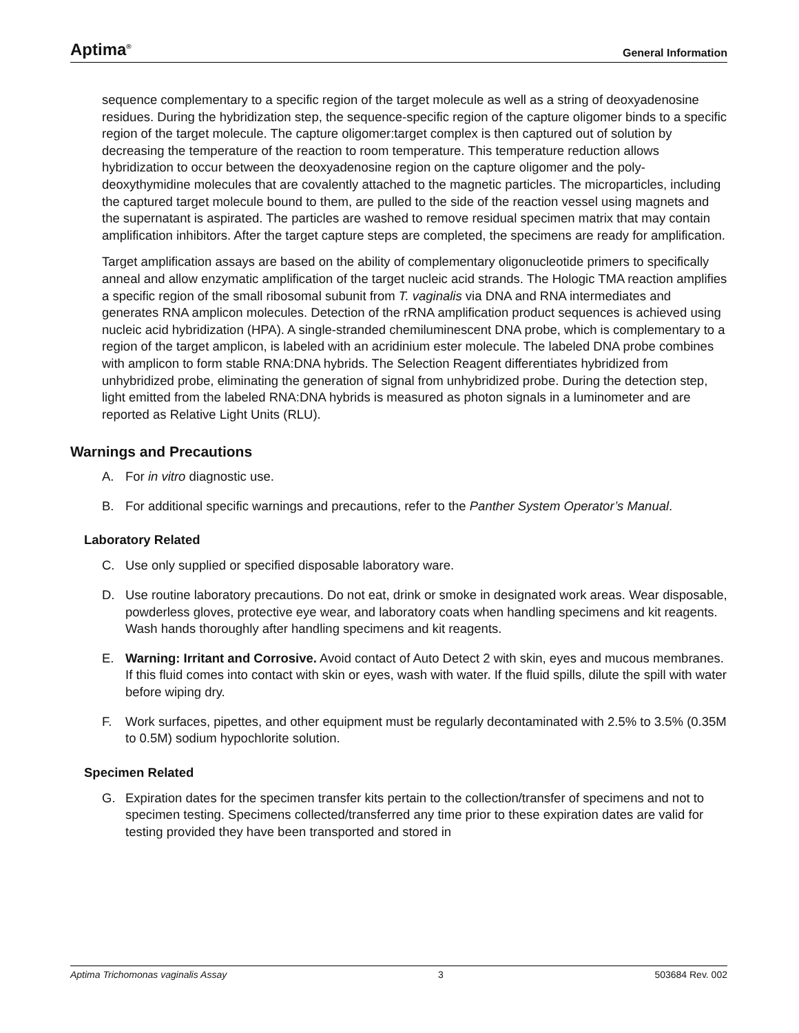Aptima<sup>®</sup> General Information
sequence complementary to a specific region of the target molecule as well as a string of deoxyadenosine residues. During the hybridization step, the sequence-specific region of the capture oligomer binds to a specific region of the target molecule. The capture oligomer:target complex is then captured out of solution by decreasing the temperature of the reaction to room temperature. This temperature reduction allows hybridization to occur between the deoxyadenosine region on the capture oligomer and the poly-deoxythymidine molecules that are covalently attached to the magnetic particles. The microparticles, including the captured target molecule bound to them, are pulled to the side of the reaction vessel using magnets and the supernatant is aspirated. The particles are washed to remove residual specimen matrix that may contain amplification inhibitors. After the target capture steps are completed, the specimens are ready for amplification.
Target amplification assays are based on the ability of complementary oligonucleotide primers to specifically anneal and allow enzymatic amplification of the target nucleic acid strands. The Hologic TMA reaction amplifies a specific region of the small ribosomal subunit from T. vaginalis via DNA and RNA intermediates and generates RNA amplicon molecules. Detection of the rRNA amplification product sequences is achieved using nucleic acid hybridization (HPA). A single-stranded chemiluminescent DNA probe, which is complementary to a region of the target amplicon, is labeled with an acridinium ester molecule. The labeled DNA probe combines with amplicon to form stable RNA:DNA hybrids. The Selection Reagent differentiates hybridized from unhybridized probe, eliminating the generation of signal from unhybridized probe. During the detection step, light emitted from the labeled RNA:DNA hybrids is measured as photon signals in a luminometer and are reported as Relative Light Units (RLU).
Warnings and Precautions
A. For in vitro diagnostic use.
B. For additional specific warnings and precautions, refer to the Panther System Operator’s Manual.
Laboratory Related
C. Use only supplied or specified disposable laboratory ware.
D. Use routine laboratory precautions. Do not eat, drink or smoke in designated work areas. Wear disposable, powderless gloves, protective eye wear, and laboratory coats when handling specimens and kit reagents. Wash hands thoroughly after handling specimens and kit reagents.
E. Warning: Irritant and Corrosive. Avoid contact of Auto Detect 2 with skin, eyes and mucous membranes. If this fluid comes into contact with skin or eyes, wash with water. If the fluid spills, dilute the spill with water before wiping dry.
F. Work surfaces, pipettes, and other equipment must be regularly decontaminated with 2.5% to 3.5% (0.35M to 0.5M) sodium hypochlorite solution.
Specimen Related
G. Expiration dates for the specimen transfer kits pertain to the collection/transfer of specimens and not to specimen testing. Specimens collected/transferred any time prior to these expiration dates are valid for testing provided they have been transported and stored in
Aptima Trichomonas vaginalis Assay 3 503684 Rev. 002